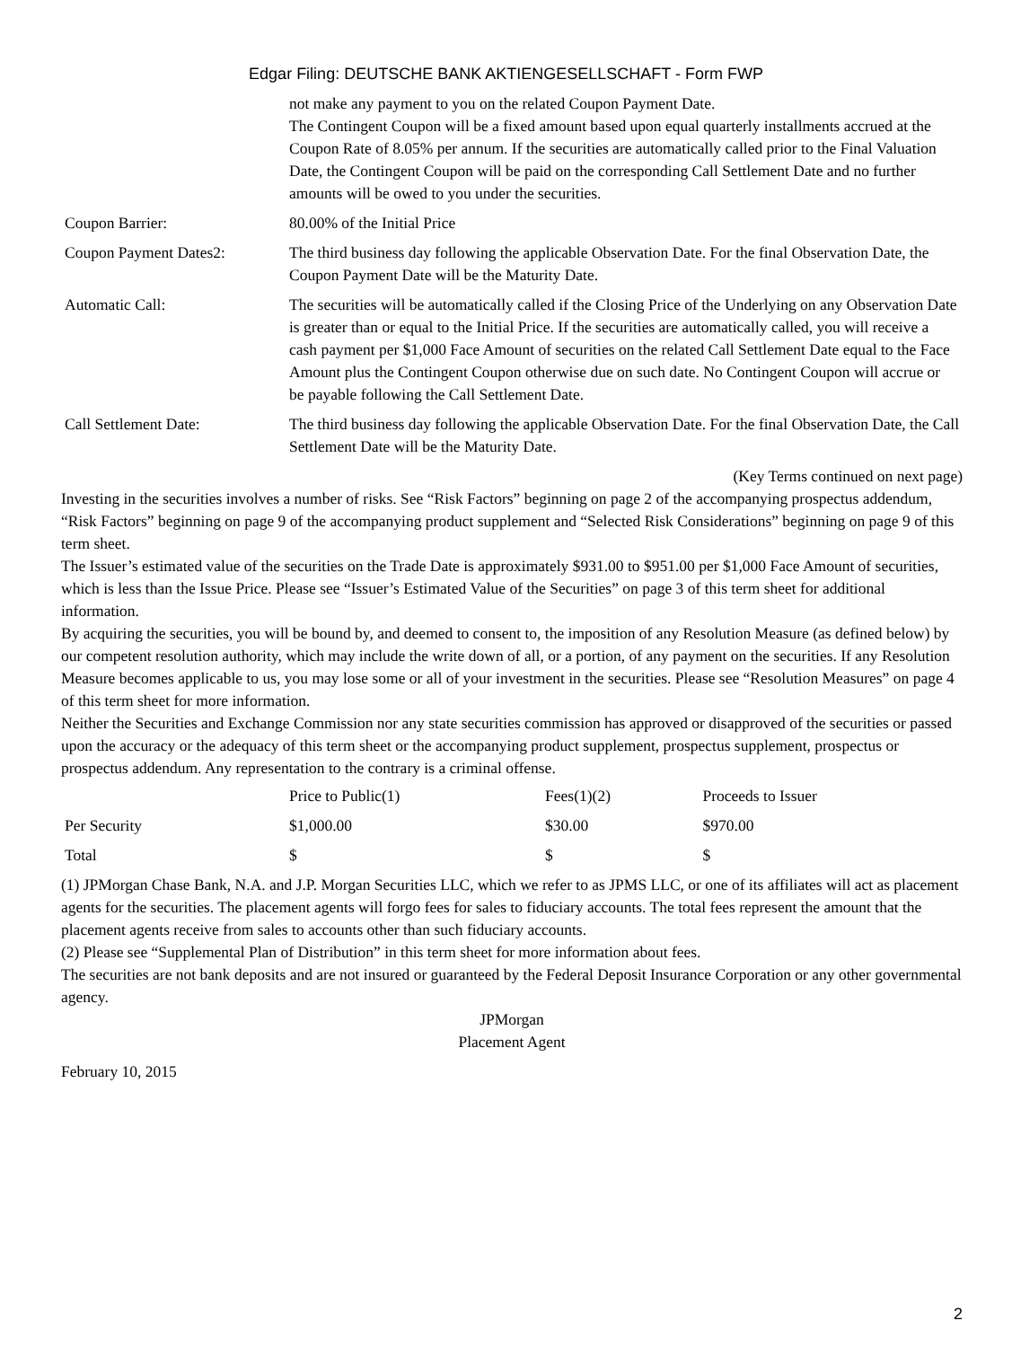Edgar Filing: DEUTSCHE BANK AKTIENGESELLSCHAFT - Form FWP
| | not make any payment to you on the related Coupon Payment Date. The Contingent Coupon will be a fixed amount based upon equal quarterly installments accrued at the Coupon Rate of 8.05% per annum. If the securities are automatically called prior to the Final Valuation Date, the Contingent Coupon will be paid on the corresponding Call Settlement Date and no further amounts will be owed to you under the securities. |
| Coupon Barrier: | 80.00% of the Initial Price |
| Coupon Payment Dates2: | The third business day following the applicable Observation Date. For the final Observation Date, the Coupon Payment Date will be the Maturity Date. |
| Automatic Call: | The securities will be automatically called if the Closing Price of the Underlying on any Observation Date is greater than or equal to the Initial Price. If the securities are automatically called, you will receive a cash payment per $1,000 Face Amount of securities on the related Call Settlement Date equal to the Face Amount plus the Contingent Coupon otherwise due on such date. No Contingent Coupon will accrue or be payable following the Call Settlement Date. |
| Call Settlement Date: | The third business day following the applicable Observation Date. For the final Observation Date, the Call Settlement Date will be the Maturity Date. |
(Key Terms continued on next page)
Investing in the securities involves a number of risks. See “Risk Factors” beginning on page 2 of the accompanying prospectus addendum, “Risk Factors” beginning on page 9 of the accompanying product supplement and “Selected Risk Considerations” beginning on page 9 of this term sheet.
The Issuer’s estimated value of the securities on the Trade Date is approximately $931.00 to $951.00 per $1,000 Face Amount of securities, which is less than the Issue Price. Please see “Issuer’s Estimated Value of the Securities” on page 3 of this term sheet for additional information.
By acquiring the securities, you will be bound by, and deemed to consent to, the imposition of any Resolution Measure (as defined below) by our competent resolution authority, which may include the write down of all, or a portion, of any payment on the securities. If any Resolution Measure becomes applicable to us, you may lose some or all of your investment in the securities. Please see “Resolution Measures” on page 4 of this term sheet for more information.
Neither the Securities and Exchange Commission nor any state securities commission has approved or disapproved of the securities or passed upon the accuracy or the adequacy of this term sheet or the accompanying product supplement, prospectus supplement, prospectus or prospectus addendum. Any representation to the contrary is a criminal offense.
| | Price to Public(1) | Fees(1)(2) | Proceeds to Issuer |
| --- | --- | --- | --- |
| Per Security | $1,000.00 | $30.00 | $970.00 |
| Total | $ | $ | $ |
(1) JPMorgan Chase Bank, N.A. and J.P. Morgan Securities LLC, which we refer to as JPMS LLC, or one of its affiliates will act as placement agents for the securities. The placement agents will forgo fees for sales to fiduciary accounts. The total fees represent the amount that the placement agents receive from sales to accounts other than such fiduciary accounts.
(2) Please see “Supplemental Plan of Distribution” in this term sheet for more information about fees.
The securities are not bank deposits and are not insured or guaranteed by the Federal Deposit Insurance Corporation or any other governmental agency.
JPMorgan
Placement Agent
February 10, 2015
2